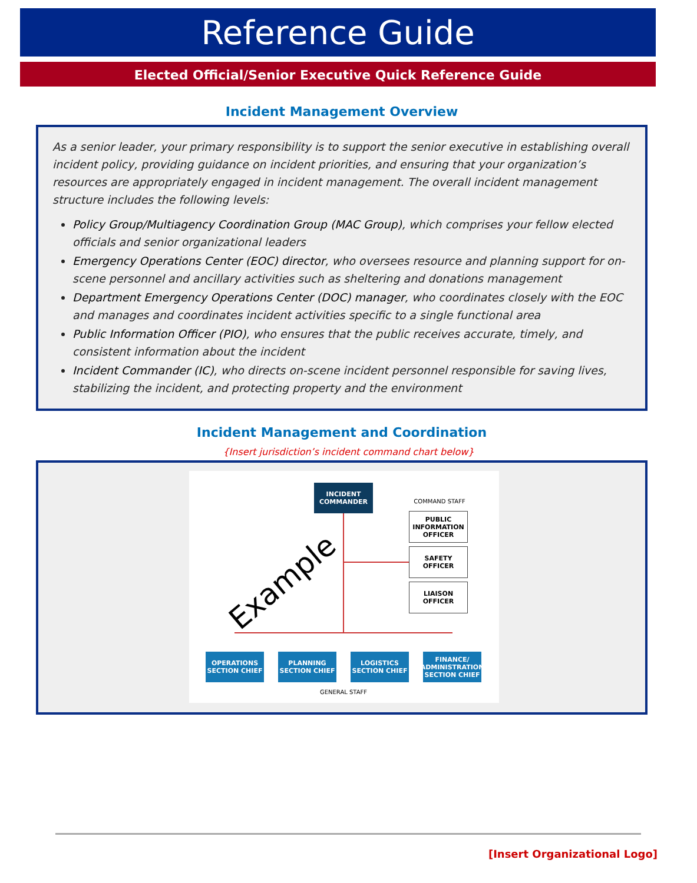Reference Guide
Elected Official/Senior Executive Quick Reference Guide
Incident Management Overview
As a senior leader, your primary responsibility is to support the senior executive in establishing overall incident policy, providing guidance on incident priorities, and ensuring that your organization’s resources are appropriately engaged in incident management. The overall incident management structure includes the following levels:
Policy Group/Multiagency Coordination Group (MAC Group), which comprises your fellow elected officials and senior organizational leaders
Emergency Operations Center (EOC) director, who oversees resource and planning support for on-scene personnel and ancillary activities such as sheltering and donations management
Department Emergency Operations Center (DOC) manager, who coordinates closely with the EOC and manages and coordinates incident activities specific to a single functional area
Public Information Officer (PIO), who ensures that the public receives accurate, timely, and consistent information about the incident
Incident Commander (IC), who directs on-scene incident personnel responsible for saving lives, stabilizing the incident, and protecting property and the environment
Incident Management and Coordination
{Insert jurisdiction’s incident command chart below}
INCIDENT COMMANDER
COMMAND STAFF
PUBLIC INFORMATION OFFICER
SAFETY OFFICER
LIAISON OFFICER
Example
OPERATIONS SECTION CHIEF
PLANNING SECTION CHIEF
LOGISTICS SECTION CHIEF
FINANCE/ ADMINISTRATION SECTION CHIEF
GENERAL STAFF
[Insert Organizational Logo]